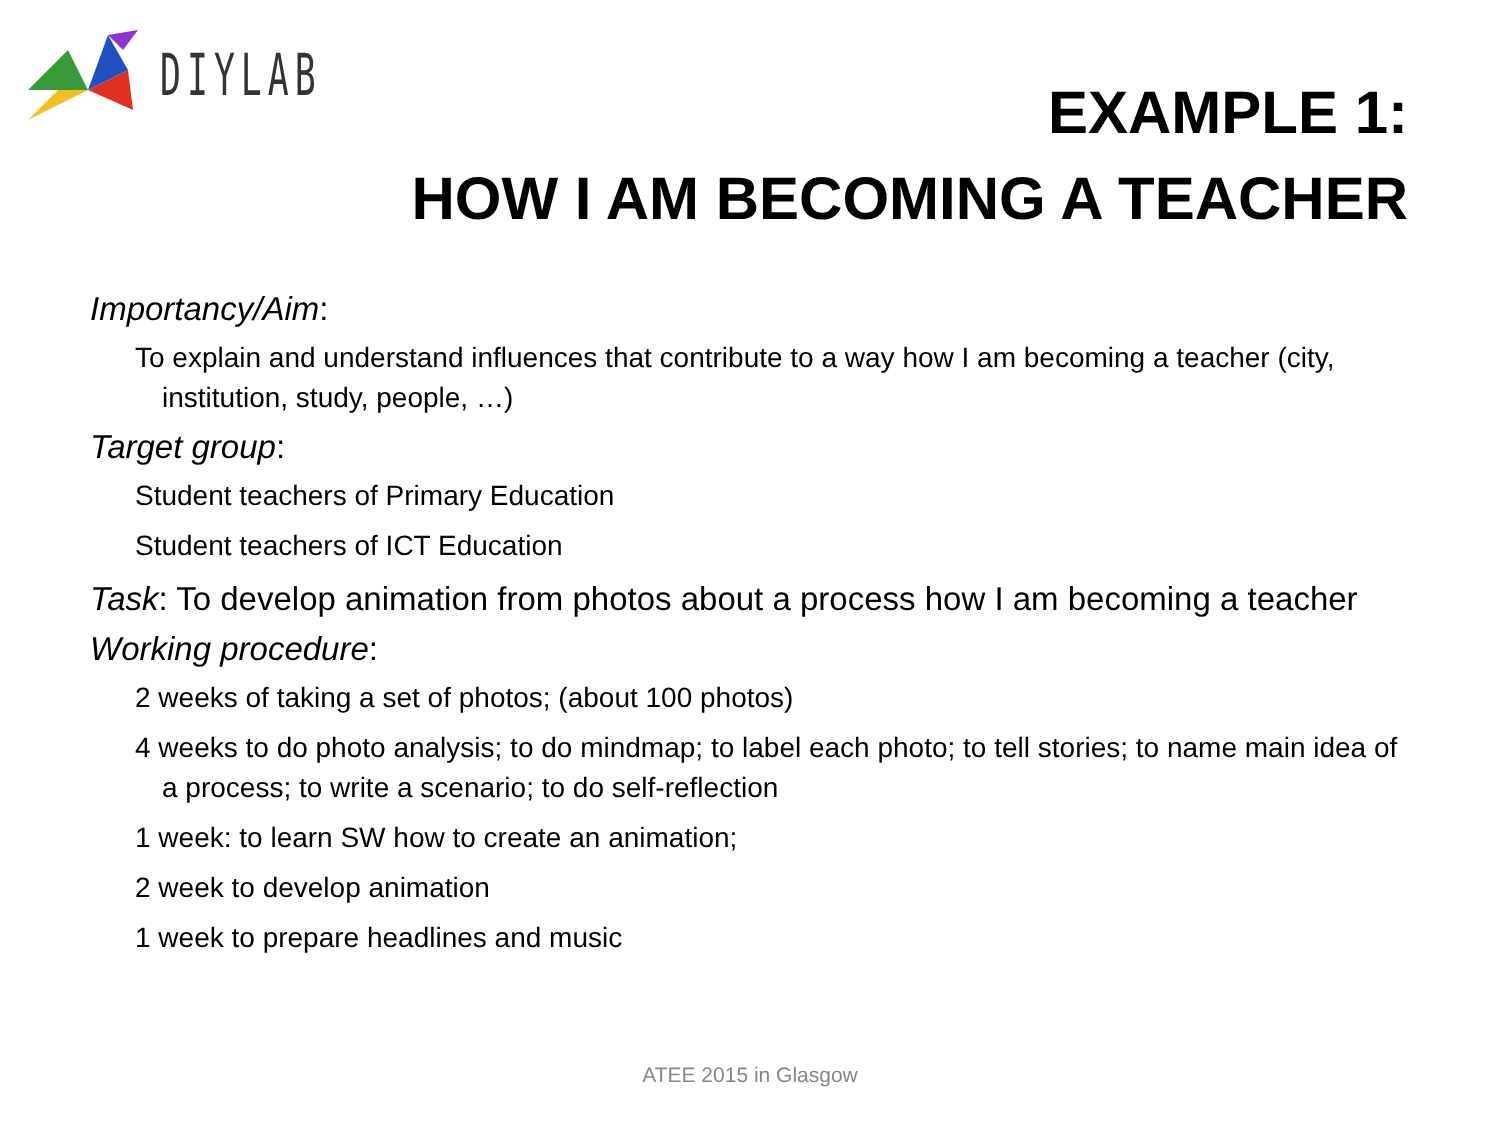DIYLAB
EXAMPLE 1:
HOW I AM BECOMING A TEACHER
Importancy/Aim:
To explain and understand influences that contribute to a way how I am becoming a teacher (city, institution, study, people, …)
Target group:
Student teachers of Primary Education
Student teachers of ICT Education
Task: To develop animation from photos about a process how I am becoming a teacher
Working procedure:
2 weeks of taking a set of photos; (about 100 photos)
4 weeks to do photo analysis; to do mindmap; to label each photo; to tell stories; to name main idea of a process; to write a scenario; to do self-reflection
1 week: to learn SW how to create an animation;
2 week to develop animation
1 week to prepare headlines and music
ATEE 2015 in Glasgow